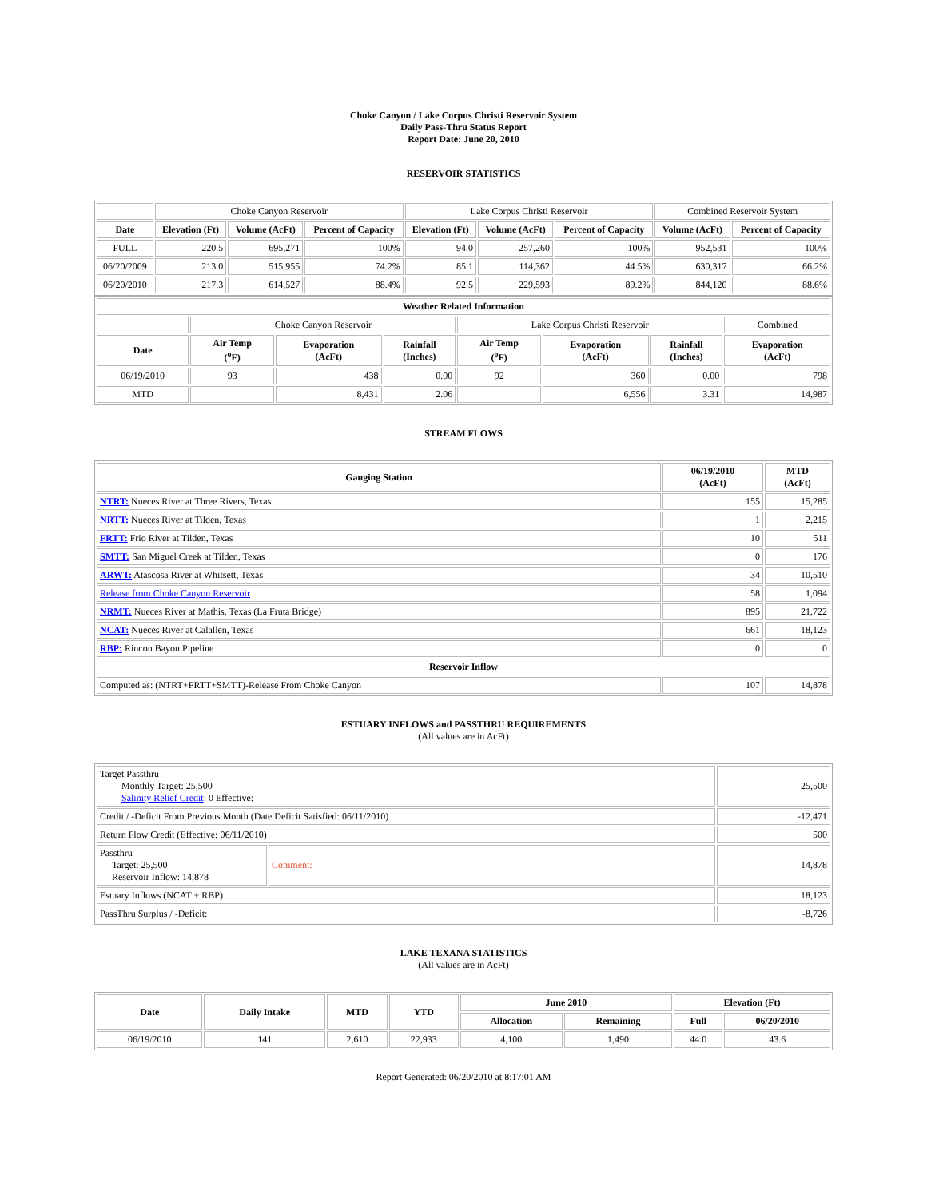Choke Canyon / Lake Corpus Christi Reservoir System
Daily Pass-Thru Status Report
Report Date: June 20, 2010
RESERVOIR STATISTICS
| | Choke Canyon Reservoir | | | Lake Corpus Christi Reservoir | | | Combined Reservoir System | |
| Date | Elevation (Ft) | Volume (AcFt) | Percent of Capacity | Elevation (Ft) | Volume (AcFt) | Percent of Capacity | Volume (AcFt) | Percent of Capacity |
| FULL | 220.5 | 695,271 | 100% | 94.0 | 257,260 | 100% | 952,531 | 100% |
| 06/20/2009 | 213.0 | 515,955 | 74.2% | 85.1 | 114,362 | 44.5% | 630,317 | 66.2% |
| 06/20/2010 | 217.3 | 614,527 | 88.4% | 92.5 | 229,593 | 89.2% | 844,120 | 88.6% |
| Weather Related Information | | | | | | | |
| --- | --- | --- | --- | --- | --- | --- | --- |
| | Choke Canyon Reservoir | | | Lake Corpus Christi Reservoir | | | Combined |
| Date | Air Temp (<sup>o</sup>F) | Evaporation (AcFt) | Rainfall (Inches) | Air Temp (<sup>o</sup>F) | Evaporation (AcFt) | Rainfall (Inches) | Evaporation (AcFt) |
| 06/19/2010 | 93 | 438 | 0.00 | 92 | 360 | 0.00 | 798 |
| MTD | | 8,431 | 2.06 | | 6,556 | 3.31 | 14,987 |
STREAM FLOWS
| Gauging Station | 06/19/2010 (AcFt) | MTD (AcFt) |
| --- | --- | --- |
| NTRT: Nueces River at Three Rivers, Texas | 155 | 15,285 |
| NRTT: Nueces River at Tilden, Texas | 1 | 2,215 |
| FRTT: Frio River at Tilden, Texas | 10 | 511 |
| SMTT: San Miguel Creek at Tilden, Texas | 0 | 176 |
| ARWT: Atascosa River at Whitsett, Texas | 34 | 10,510 |
| Release from Choke Canyon Reservoir | 58 | 1,094 |
| NRMT: Nueces River at Mathis, Texas (La Fruta Bridge) | 895 | 21,722 |
| NCAT: Nueces River at Calallen, Texas | 661 | 18,123 |
| RBP: Rincon Bayou Pipeline | 0 | 0 |
| Reservoir Inflow | | |
| Computed as: (NTRT+FRTT+SMTT)-Release From Choke Canyon | 107 | 14,878 |
ESTUARY INFLOWS and PASSTHRU REQUIREMENTS
(All values are in AcFt)
| Target Passthru Monthly Target: 25,500 Salinity Relief Credit : 0 Effective: | | 25,500 |
| Credit / -Deficit From Previous Month (Date Deficit Satisfied: 06/11/2010) | | -12,471 |
| Return Flow Credit (Effective: 06/11/2010) | | 500 |
| Passthru Target: 25,500 Reservoir Inflow: 14,878 | Comment: | 14,878 |
| Estuary Inflows (NCAT + RBP) | | 18,123 |
| PassThru Surplus / -Deficit: | | -8,726 |
LAKE TEXANA STATISTICS
(All values are in AcFt)
| Date | Daily Intake | MTD | YTD | June 2010 | | Elevation (Ft) | |
| --- | --- | --- | --- | --- | --- | --- | --- |
| | | | | Allocation | Remaining | Full | 06/20/2010 |
| 06/19/2010 | 141 | 2,610 | 22,933 | 4,100 | 1,490 | 44.0 | 43.6 |
Report Generated: 06/20/2010 at 8:17:01 AM